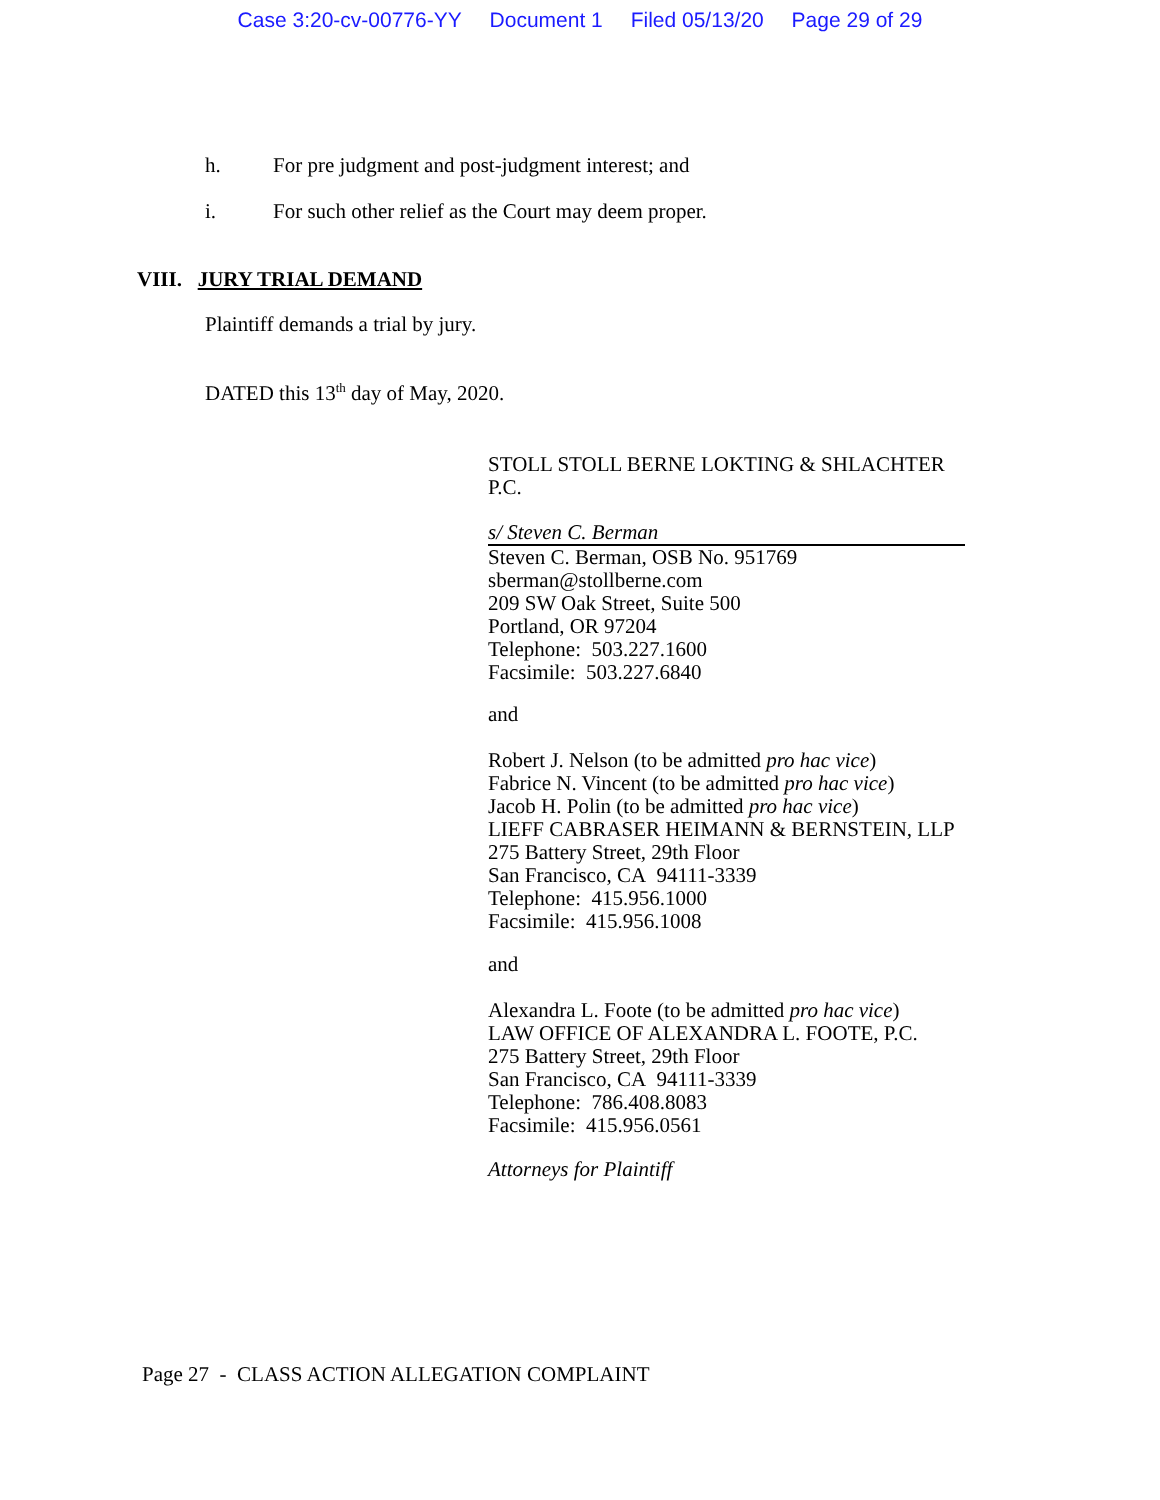Case 3:20-cv-00776-YY Document 1 Filed 05/13/20 Page 29 of 29
h. For pre judgment and post-judgment interest; and
i. For such other relief as the Court may deem proper.
VIII. JURY TRIAL DEMAND
Plaintiff demands a trial by jury.
DATED this 13<sup>th</sup> day of May, 2020.
STOLL STOLL BERNE LOKTING & SHLACHTER
P.C.
s/ Steven C. Berman
Steven C. Berman, OSB No. 951769
sberman@stollberne.com
209 SW Oak Street, Suite 500
Portland, OR 97204
Telephone: 503.227.1600
Facsimile: 503.227.6840
and
Robert J. Nelson (to be admitted pro hac vice)
Fabrice N. Vincent (to be admitted pro hac vice)
Jacob H. Polin (to be admitted pro hac vice)
LIEFF CABRASER HEIMANN & BERNSTEIN, LLP
275 Battery Street, 29th Floor
San Francisco, CA 94111-3339
Telephone: 415.956.1000
Facsimile: 415.956.1008
and
Alexandra L. Foote (to be admitted pro hac vice)
LAW OFFICE OF ALEXANDRA L. FOOTE, P.C.
275 Battery Street, 29th Floor
San Francisco, CA 94111-3339
Telephone: 786.408.8083
Facsimile: 415.956.0561
Attorneys for Plaintiff
Page 27 - CLASS ACTION ALLEGATION COMPLAINT